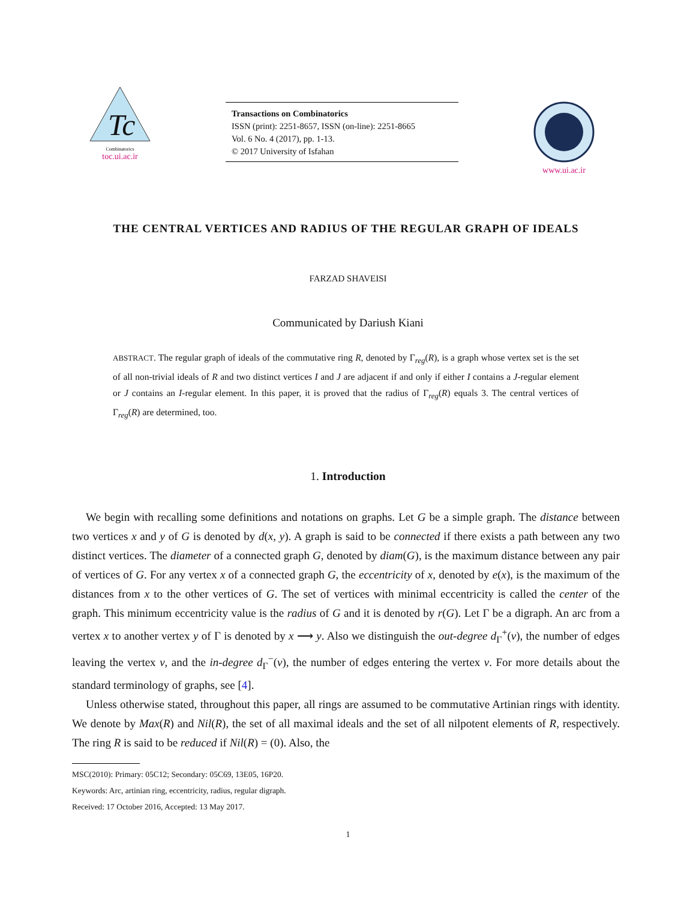Tc
Combinatorics
toc.ui.ac.ir
Transactions on Combinatorics
ISSN (print): 2251-8657, ISSN (on-line): 2251-8665
Vol. 6 No. 4 (2017), pp. 1-13.
© 2017 University of Isfahan
www.ui.ac.ir
THE CENTRAL VERTICES AND RADIUS OF THE REGULAR GRAPH OF IDEALS
FARZAD SHAVEISI
Communicated by Dariush Kiani
ABSTRACT. The regular graph of ideals of the commutative ring R, denoted by Γ<sub>reg</sub>(R), is a graph whose vertex set is the set of all non-trivial ideals of R and two distinct vertices I and J are adjacent if and only if either I contains a J-regular element or J contains an I-regular element. In this paper, it is proved that the radius of Γ<sub>reg</sub>(R) equals 3. The central vertices of Γ<sub>reg</sub>(R) are determined, too.
1. Introduction
We begin with recalling some definitions and notations on graphs. Let G be a simple graph. The distance between two vertices x and y of G is denoted by d(x, y). A graph is said to be connected if there exists a path between any two distinct vertices. The diameter of a connected graph G, denoted by diam(G), is the maximum distance between any pair of vertices of G. For any vertex x of a connected graph G, the eccentricity of x, denoted by e(x), is the maximum of the distances from x to the other vertices of G. The set of vertices with minimal eccentricity is called the center of the graph. This minimum eccentricity value is the radius of G and it is denoted by r(G). Let Γ be a digraph. An arc from a vertex x to another vertex y of Γ is denoted by x ⟶ y. Also we distinguish the out-degree d<sub>Γ</sub><sup>+</sup>(v), the number of edges leaving the vertex v, and the in-degree d<sub>Γ</sub><sup>−</sup>(v), the number of edges entering the vertex v. For more details about the standard terminology of graphs, see [4].
Unless otherwise stated, throughout this paper, all rings are assumed to be commutative Artinian rings with identity. We denote by Max(R) and Nil(R), the set of all maximal ideals and the set of all nilpotent elements of R, respectively. The ring R is said to be reduced if Nil(R) = (0). Also, the
MSC(2010): Primary: 05C12; Secondary: 05C69, 13E05, 16P20.
Keywords: Arc, artinian ring, eccentricity, radius, regular digraph.
Received: 17 October 2016, Accepted: 13 May 2017.
1